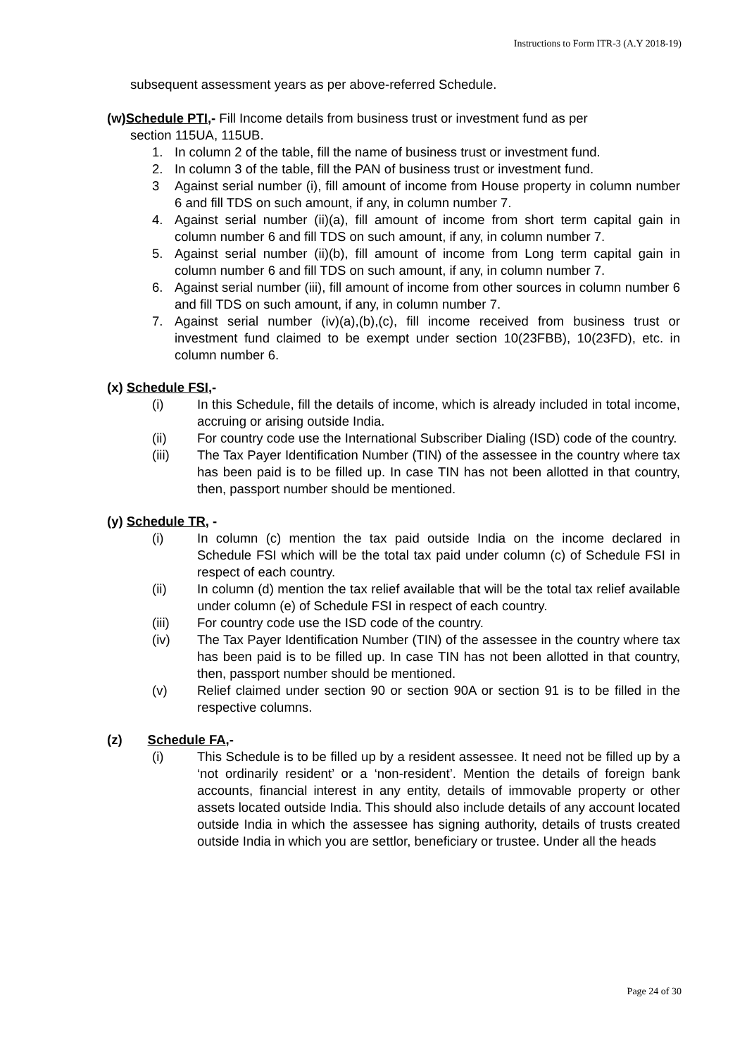Instructions to Form ITR-3 (A.Y 2018-19)
subsequent assessment years as per above-referred Schedule.
(w)Schedule PTI,- Fill Income details from business trust or investment fund as per
section 115UA, 115UB.
1. In column 2 of the table, fill the name of business trust or investment fund.
2. In column 3 of the table, fill the PAN of business trust or investment fund.
3 Against serial number (i), fill amount of income from House property in column number 6 and fill TDS on such amount, if any, in column number 7.
4. Against serial number (ii)(a), fill amount of income from short term capital gain in column number 6 and fill TDS on such amount, if any, in column number 7.
5. Against serial number (ii)(b), fill amount of income from Long term capital gain in column number 6 and fill TDS on such amount, if any, in column number 7.
6. Against serial number (iii), fill amount of income from other sources in column number 6 and fill TDS on such amount, if any, in column number 7.
7. Against serial number (iv)(a),(b),(c), fill income received from business trust or investment fund claimed to be exempt under section 10(23FBB), 10(23FD), etc. in column number 6.
(x) Schedule FSI,-
(i) In this Schedule, fill the details of income, which is already included in total income, accruing or arising outside India.
(ii) For country code use the International Subscriber Dialing (ISD) code of the country.
(iii) The Tax Payer Identification Number (TIN) of the assessee in the country where tax has been paid is to be filled up. In case TIN has not been allotted in that country, then, passport number should be mentioned.
(y) Schedule TR, -
(i) In column (c) mention the tax paid outside India on the income declared in Schedule FSI which will be the total tax paid under column (c) of Schedule FSI in respect of each country.
(ii) In column (d) mention the tax relief available that will be the total tax relief available under column (e) of Schedule FSI in respect of each country.
(iii) For country code use the ISD code of the country.
(iv) The Tax Payer Identification Number (TIN) of the assessee in the country where tax has been paid is to be filled up. In case TIN has not been allotted in that country, then, passport number should be mentioned.
(v) Relief claimed under section 90 or section 90A or section 91 is to be filled in the respective columns.
(z) Schedule FA,-
(i) This Schedule is to be filled up by a resident assessee. It need not be filled up by a ‘not ordinarily resident’ or a ‘non-resident’. Mention the details of foreign bank accounts, financial interest in any entity, details of immovable property or other assets located outside India. This should also include details of any account located outside India in which the assessee has signing authority, details of trusts created outside India in which you are settlor, beneficiary or trustee. Under all the heads
Page 24 of 30